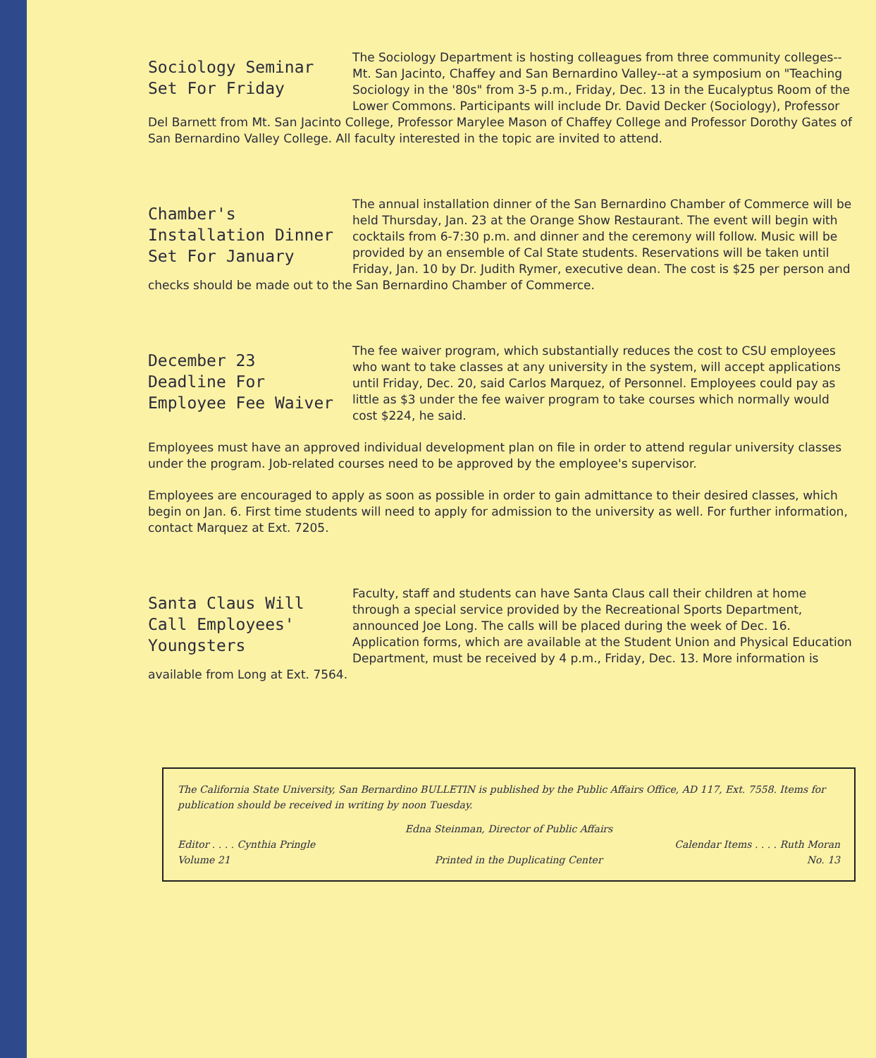Sociology Seminar Set For Friday
The Sociology Department is hosting colleagues from three community colleges--Mt. San Jacinto, Chaffey and San Bernardino Valley--at a symposium on "Teaching Sociology in the '80s" from 3-5 p.m., Friday, Dec. 13 in the Eucalyptus Room of the Lower Commons. Participants will include Dr. David Decker (Sociology), Professor Del Barnett from Mt. San Jacinto College, Professor Marylee Mason of Chaffey College and Professor Dorothy Gates of San Bernardino Valley College. All faculty interested in the topic are invited to attend.
Chamber's Installation Dinner Set For January
The annual installation dinner of the San Bernardino Chamber of Commerce will be held Thursday, Jan. 23 at the Orange Show Restaurant. The event will begin with cocktails from 6-7:30 p.m. and dinner and the ceremony will follow. Music will be provided by an ensemble of Cal State students. Reservations will be taken until Friday, Jan. 10 by Dr. Judith Rymer, executive dean. The cost is $25 per person and checks should be made out to the San Bernardino Chamber of Commerce.
December 23 Deadline For Employee Fee Waiver
The fee waiver program, which substantially reduces the cost to CSU employees who want to take classes at any university in the system, will accept applications until Friday, Dec. 20, said Carlos Marquez, of Personnel. Employees could pay as little as $3 under the fee waiver program to take courses which normally would cost $224, he said.
Employees must have an approved individual development plan on file in order to attend regular university classes under the program. Job-related courses need to be approved by the employee's supervisor.
Employees are encouraged to apply as soon as possible in order to gain admittance to their desired classes, which begin on Jan. 6. First time students will need to apply for admission to the university as well. For further information, contact Marquez at Ext. 7205.
Santa Claus Will Call Employees' Youngsters
Faculty, staff and students can have Santa Claus call their children at home through a special service provided by the Recreational Sports Department, announced Joe Long. The calls will be placed during the week of Dec. 16. Application forms, which are available at the Student Union and Physical Education Department, must be received by 4 p.m., Friday, Dec. 13. More information is available from Long at Ext. 7564.
The California State University, San Bernardino BULLETIN is published by the Public Affairs Office, AD 117, Ext. 7558. Items for publication should be received in writing by noon Tuesday.
Edna Steinman, Director of Public Affairs
Editor . . . . Cynthia Pringle Calendar Items . . . . Ruth Moran
Volume 21 Printed in the Duplicating Center No. 13